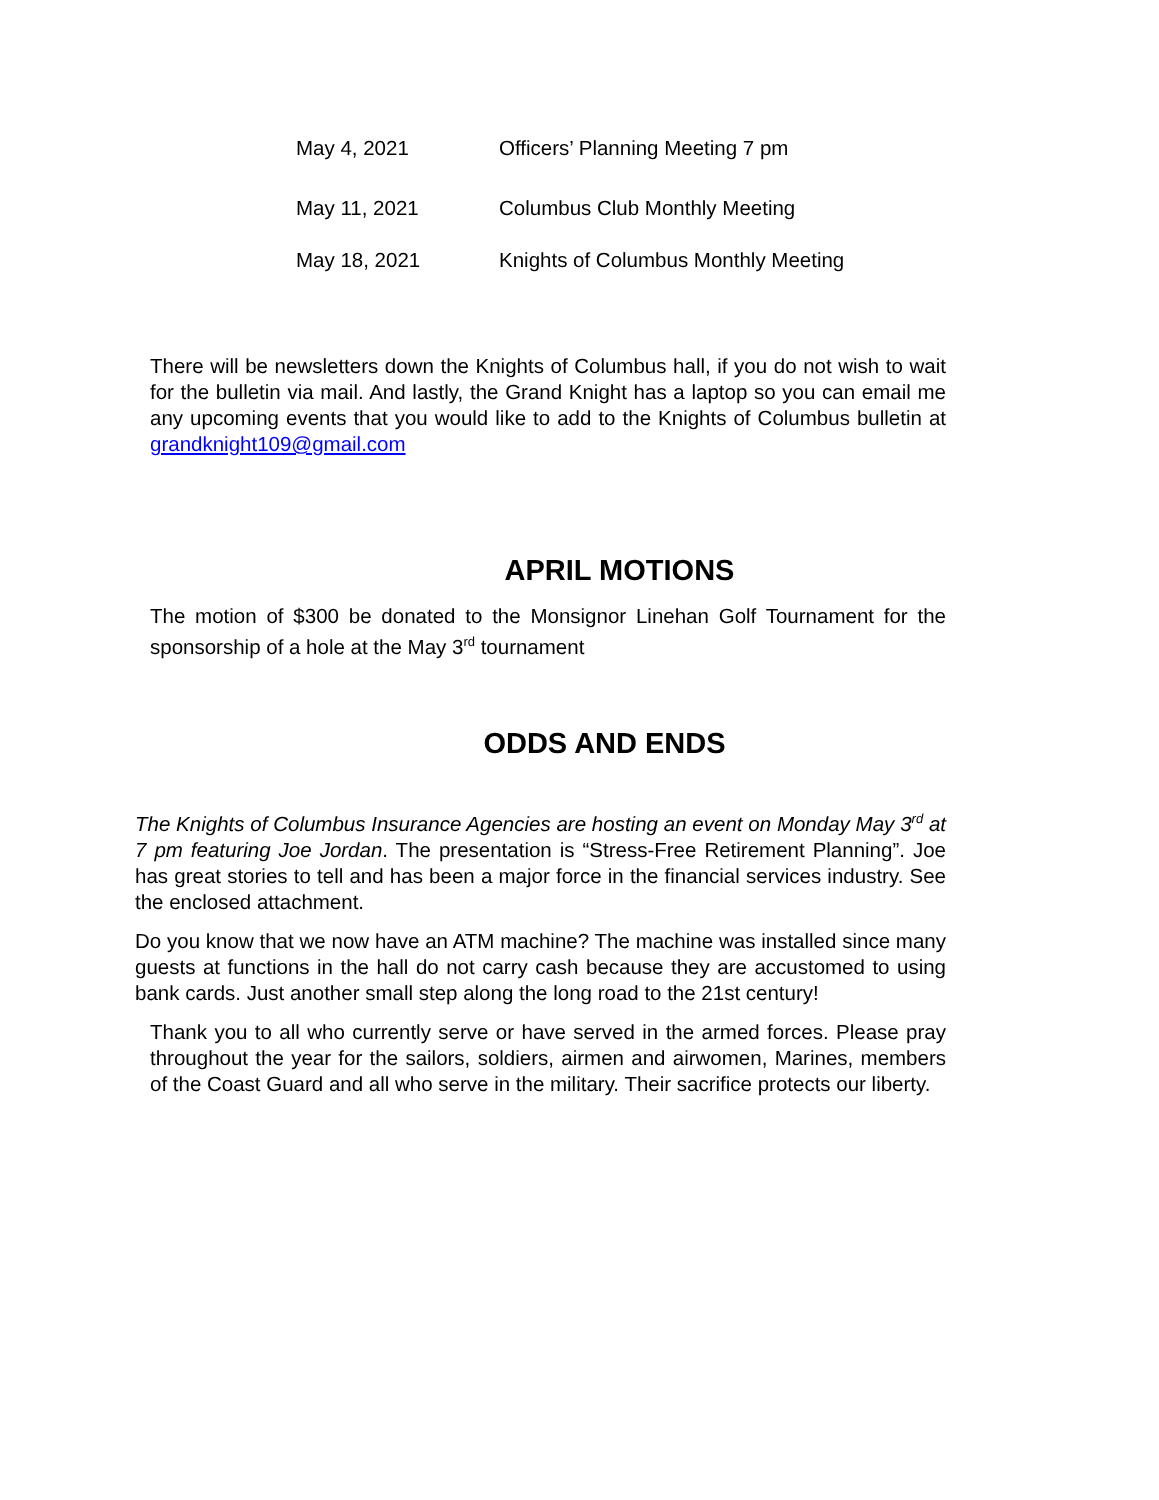May 4, 2021 Officers’ Planning Meeting 7 pm
May 11, 2021 Columbus Club Monthly Meeting
May 18, 2021 Knights of Columbus Monthly Meeting
There will be newsletters down the Knights of Columbus hall, if you do not wish to wait for the bulletin via mail. And lastly, the Grand Knight has a laptop so you can email me any upcoming events that you would like to add to the Knights of Columbus bulletin at grandknight109@gmail.com
APRIL MOTIONS
The motion of $300 be donated to the Monsignor Linehan Golf Tournament for the sponsorship of a hole at the May 3<sup>rd</sup> tournament
ODDS AND ENDS
The Knights of Columbus Insurance Agencies are hosting an event on Monday May 3<sup>rd</sup> at 7 pm featuring Joe Jordan. The presentation is “Stress-Free Retirement Planning”. Joe has great stories to tell and has been a major force in the financial services industry. See the enclosed attachment.
Do you know that we now have an ATM machine? The machine was installed since many guests at functions in the hall do not carry cash because they are accustomed to using bank cards. Just another small step along the long road to the 21st century!
Thank you to all who currently serve or have served in the armed forces. Please pray throughout the year for the sailors, soldiers, airmen and airwomen, Marines, members of the Coast Guard and all who serve in the military. Their sacrifice protects our liberty.